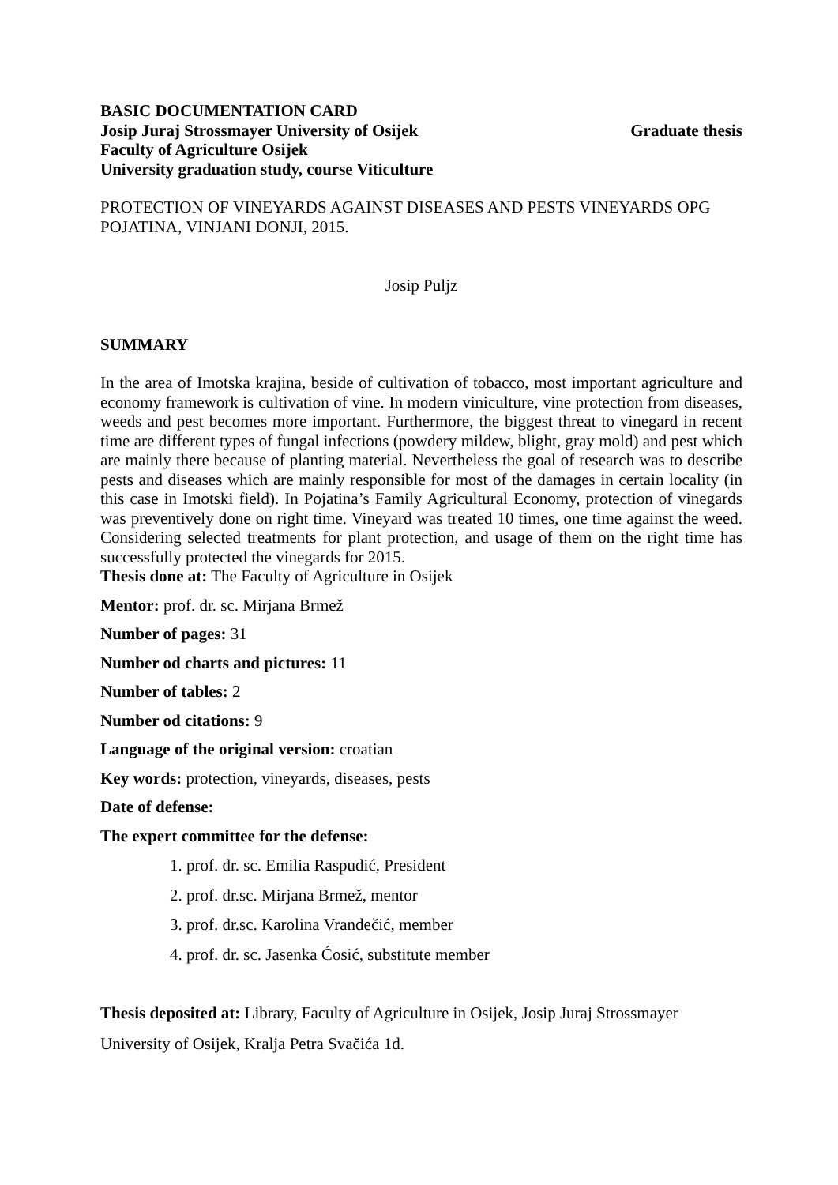BASIC DOCUMENTATION CARD
Josip Juraj Strossmayer University of Osijek Graduate thesis
Faculty of Agriculture Osijek
University graduation study, course Viticulture
PROTECTION OF VINEYARDS AGAINST DISEASES AND PESTS VINEYARDS OPG POJATINA, VINJANI DONJI, 2015.
Josip Puljz
SUMMARY
In the area of Imotska krajina, beside of cultivation of tobacco, most important agriculture and economy framework is cultivation of vine. In modern viniculture, vine protection from diseases, weeds and pest becomes more important. Furthermore, the biggest threat to vinegard in recent time are different types of fungal infections (powdery mildew, blight, gray mold) and pest which are mainly there because of planting material. Nevertheless the goal of research was to describe pests and diseases which are mainly responsible for most of the damages in certain locality (in this case in Imotski field). In Pojatina’s Family Agricultural Economy, protection of vinegards was preventively done on right time. Vineyard was treated 10 times, one time against the weed. Considering selected treatments for plant protection, and usage of them on the right time has successfully protected the vinegards for 2015.
Thesis done at: The Faculty of Agriculture in Osijek
Mentor: prof. dr. sc. Mirjana Brmež
Number of pages: 31
Number od charts and pictures: 11
Number of tables: 2
Number od citations: 9
Language of the original version: croatian
Key words: protection, vineyards, diseases, pests
Date of defense:
The expert committee for the defense:
1. prof. dr. sc. Emilia Raspudić, President
2. prof. dr.sc. Mirjana Brmež, mentor
3. prof. dr.sc. Karolina Vrandečić, member
4. prof. dr. sc. Jasenka Ćosić, substitute member
Thesis deposited at: Library, Faculty of Agriculture in Osijek, Josip Juraj Strossmayer
University of Osijek, Kralja Petra Svačića 1d.